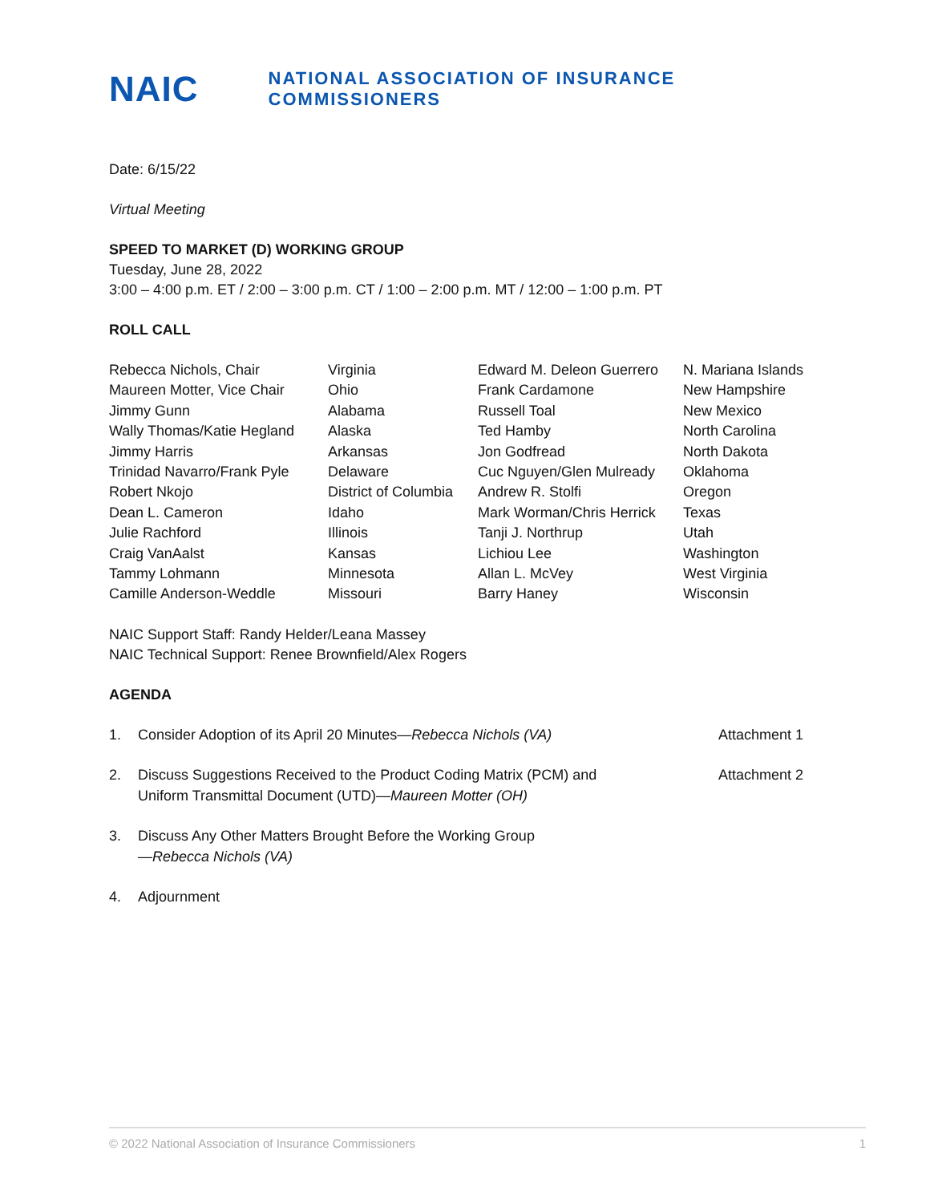NAIC
NATIONAL ASSOCIATION OF INSURANCE COMMISSIONERS
Date: 6/15/22
Virtual Meeting
SPEED TO MARKET (D) WORKING GROUP
Tuesday, June 28, 2022
3:00 – 4:00 p.m. ET / 2:00 – 3:00 p.m. CT / 1:00 – 2:00 p.m. MT / 12:00 – 1:00 p.m. PT
ROLL CALL
| Rebecca Nichols, Chair | Virginia | Edward M. Deleon Guerrero | N. Mariana Islands |
| Maureen Motter, Vice Chair | Ohio | Frank Cardamone | New Hampshire |
| Jimmy Gunn | Alabama | Russell Toal | New Mexico |
| Wally Thomas/Katie Hegland | Alaska | Ted Hamby | North Carolina |
| Jimmy Harris | Arkansas | Jon Godfread | North Dakota |
| Trinidad Navarro/Frank Pyle | Delaware | Cuc Nguyen/Glen Mulready | Oklahoma |
| Robert Nkojo | District of Columbia | Andrew R. Stolfi | Oregon |
| Dean L. Cameron | Idaho | Mark Worman/Chris Herrick | Texas |
| Julie Rachford | Illinois | Tanji J. Northrup | Utah |
| Craig VanAalst | Kansas | Lichiou Lee | Washington |
| Tammy Lohmann | Minnesota | Allan L. McVey | West Virginia |
| Camille Anderson-Weddle | Missouri | Barry Haney | Wisconsin |
NAIC Support Staff: Randy Helder/Leana Massey
NAIC Technical Support: Renee Brownfield/Alex Rogers
AGENDA
| 1. | Consider Adoption of its April 20 Minutes— Rebecca Nichols (VA) | Attachment 1 |
| 2. | Discuss Suggestions Received to the Product Coding Matrix (PCM) and Uniform Transmittal Document (UTD)— Maureen Motter (OH) | Attachment 2 |
| 3. | Discuss Any Other Matters Brought Before the Working Group — Rebecca Nichols (VA) | |
| 4. | Adjournment | |
© 2022 National Association of Insurance Commissioners 1